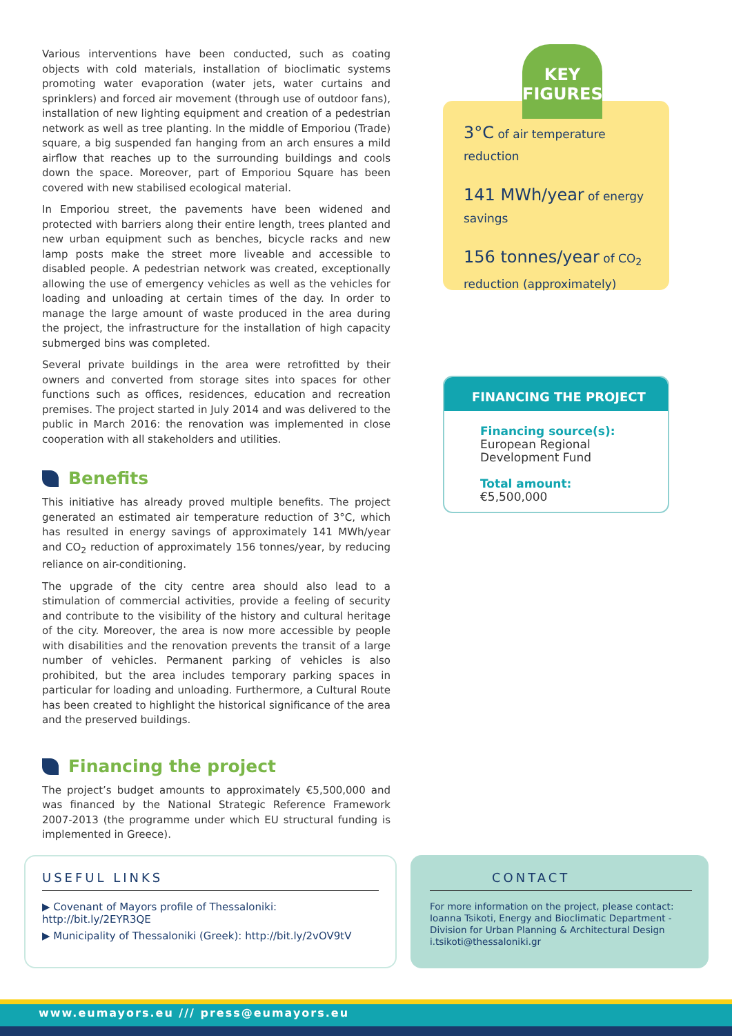Various interventions have been conducted, such as coating objects with cold materials, installation of bioclimatic systems promoting water evaporation (water jets, water curtains and sprinklers) and forced air movement (through use of outdoor fans), installation of new lighting equipment and creation of a pedestrian network as well as tree planting. In the middle of Emporiou (Trade) square, a big suspended fan hanging from an arch ensures a mild airflow that reaches up to the surrounding buildings and cools down the space. Moreover, part of Emporiou Square has been covered with new stabilised ecological material.
In Emporiou street, the pavements have been widened and protected with barriers along their entire length, trees planted and new urban equipment such as benches, bicycle racks and new lamp posts make the street more liveable and accessible to disabled people. A pedestrian network was created, exceptionally allowing the use of emergency vehicles as well as the vehicles for loading and unloading at certain times of the day. In order to manage the large amount of waste produced in the area during the project, the infrastructure for the installation of high capacity submerged bins was completed.
Several private buildings in the area were retrofitted by their owners and converted from storage sites into spaces for other functions such as offices, residences, education and recreation premises. The project started in July 2014 and was delivered to the public in March 2016: the renovation was implemented in close cooperation with all stakeholders and utilities.
Benefits
This initiative has already proved multiple benefits. The project generated an estimated air temperature reduction of 3°C, which has resulted in energy savings of approximately 141 MWh/year and CO<sub>2</sub> reduction of approximately 156 tonnes/year, by reducing reliance on air-conditioning.
The upgrade of the city centre area should also lead to a stimulation of commercial activities, provide a feeling of security and contribute to the visibility of the history and cultural heritage of the city. Moreover, the area is now more accessible by people with disabilities and the renovation prevents the transit of a large number of vehicles. Permanent parking of vehicles is also prohibited, but the area includes temporary parking spaces in particular for loading and unloading. Furthermore, a Cultural Route has been created to highlight the historical significance of the area and the preserved buildings.
Financing the project
The project’s budget amounts to approximately €5,500,000 and was financed by the National Strategic Reference Framework 2007-2013 (the programme under which EU structural funding is implemented in Greece).
KEY
FIGURES
3°C of air temperature reduction
141 MWh/year of energy savings
156 tonnes/year of CO<sub>2</sub> reduction (approximately)
FINANCING THE PROJECT
Financing source(s):
European Regional Development Fund
Total amount:
€5,500,000
USEFUL LINKS
▶ Covenant of Mayors profile of Thessaloniki: http://bit.ly/2EYR3QE
▶ Municipality of Thessaloniki (Greek): http://bit.ly/2vOV9tV
CONTACT
For more information on the project, please contact:
Ioanna Tsikoti, Energy and Bioclimatic Department - Division for Urban Planning & Architectural Design
i.tsikoti@thessaloniki.gr
www.eumayors.eu /// press@eumayors.eu